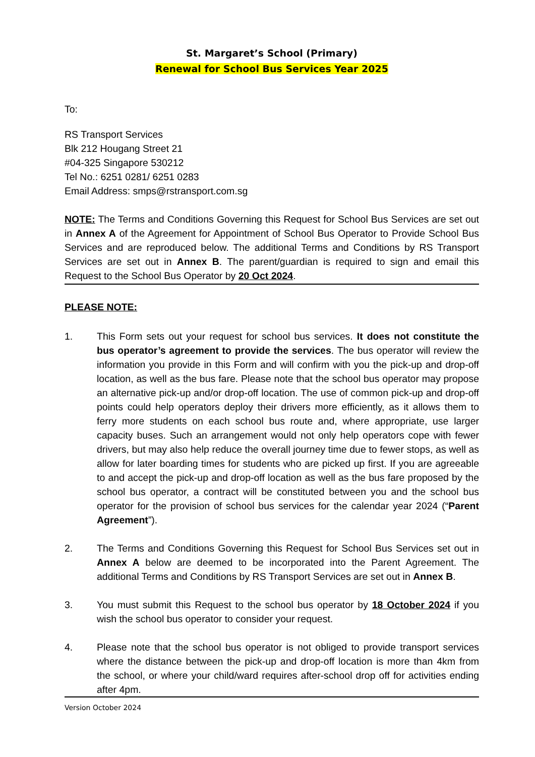St. Margaret’s School (Primary)
Renewal for School Bus Services Year 2025
To:
RS Transport Services
Blk 212 Hougang Street 21
#04-325 Singapore 530212
Tel No.: 6251 0281/ 6251 0283
Email Address: smps@rstransport.com.sg
NOTE: The Terms and Conditions Governing this Request for School Bus Services are set out in Annex A of the Agreement for Appointment of School Bus Operator to Provide School Bus Services and are reproduced below. The additional Terms and Conditions by RS Transport Services are set out in Annex B. The parent/guardian is required to sign and email this Request to the School Bus Operator by 20 Oct 2024.
PLEASE NOTE:
1. This Form sets out your request for school bus services. It does not constitute the bus operator’s agreement to provide the services. The bus operator will review the information you provide in this Form and will confirm with you the pick-up and drop-off location, as well as the bus fare. Please note that the school bus operator may propose an alternative pick-up and/or drop-off location. The use of common pick-up and drop-off points could help operators deploy their drivers more efficiently, as it allows them to ferry more students on each school bus route and, where appropriate, use larger capacity buses. Such an arrangement would not only help operators cope with fewer drivers, but may also help reduce the overall journey time due to fewer stops, as well as allow for later boarding times for students who are picked up first. If you are agreeable to and accept the pick-up and drop-off location as well as the bus fare proposed by the school bus operator, a contract will be constituted between you and the school bus operator for the provision of school bus services for the calendar year 2024 (“Parent Agreement”).
2. The Terms and Conditions Governing this Request for School Bus Services set out in Annex A below are deemed to be incorporated into the Parent Agreement. The additional Terms and Conditions by RS Transport Services are set out in Annex B.
3. You must submit this Request to the school bus operator by 18 October 2024 if you wish the school bus operator to consider your request.
4. Please note that the school bus operator is not obliged to provide transport services where the distance between the pick-up and drop-off location is more than 4km from the school, or where your child/ward requires after-school drop off for activities ending after 4pm.
Version October 2024